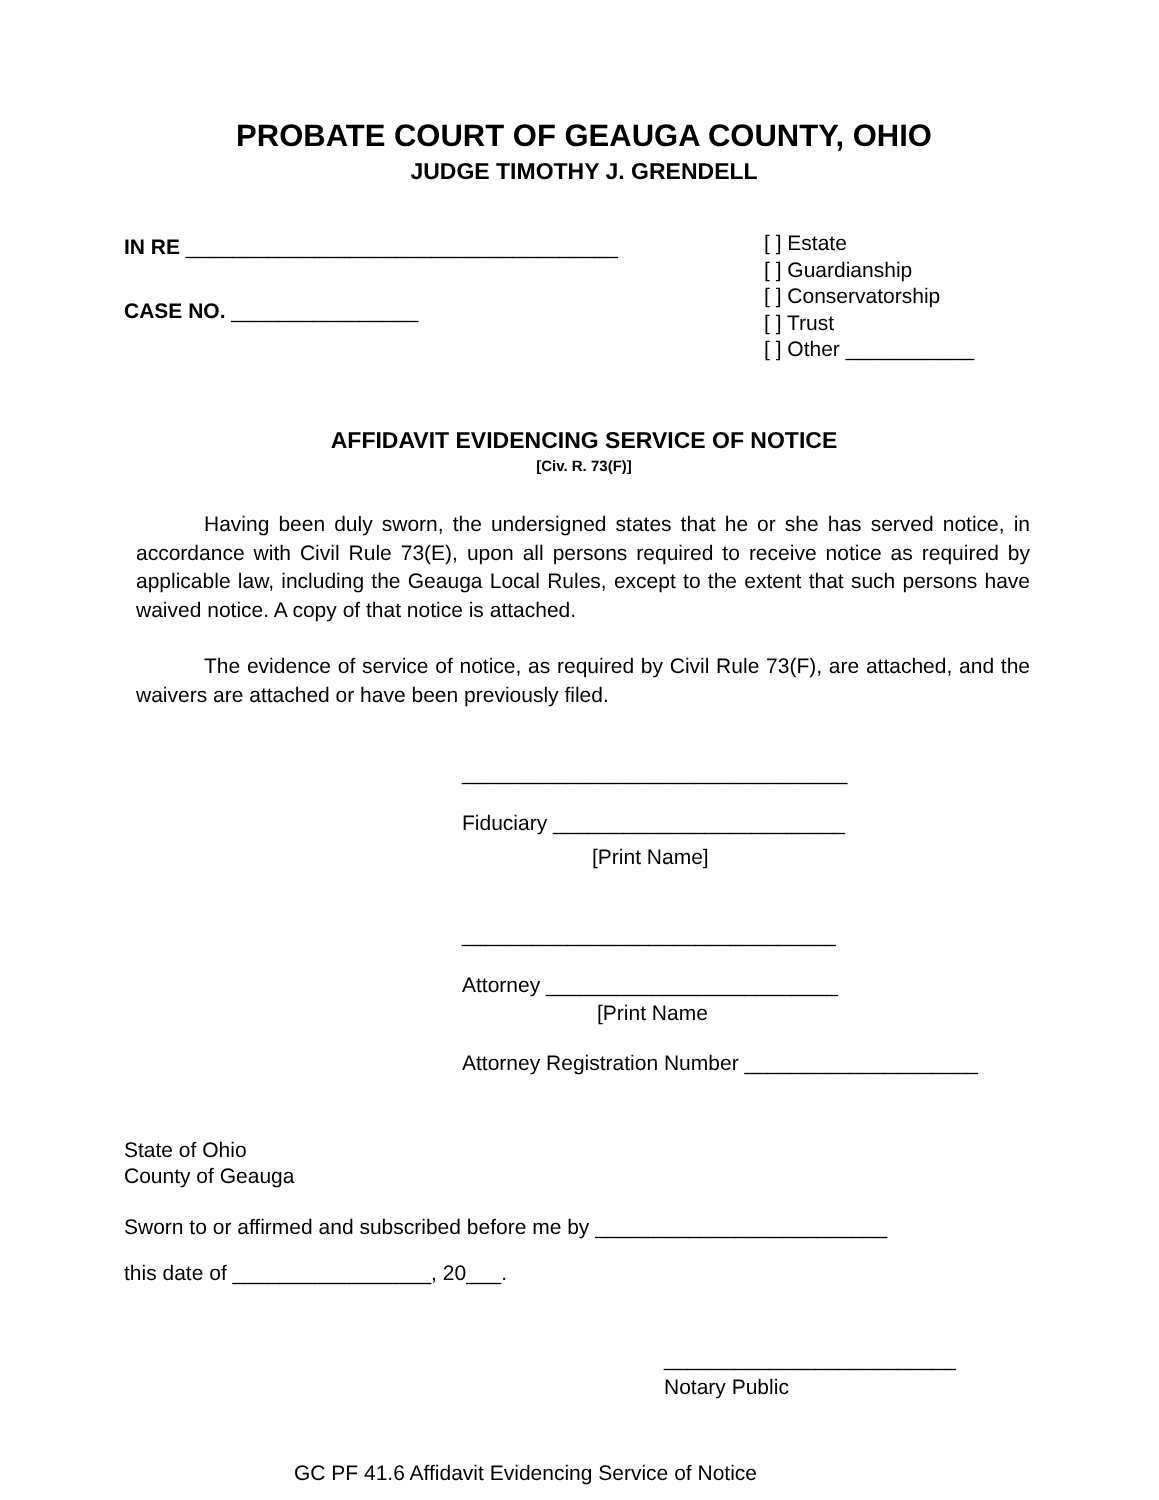PROBATE COURT OF GEAUGA COUNTY, OHIO
JUDGE TIMOTHY J. GRENDELL
IN RE _____________________________________
CASE NO. ________________
[ ] Estate
[ ] Guardianship
[ ] Conservatorship
[ ] Trust
[ ] Other ___________
AFFIDAVIT EVIDENCING SERVICE OF NOTICE
[Civ. R. 73(F)]
Having been duly sworn, the undersigned states that he or she has served notice, in accordance with Civil Rule 73(E), upon all persons required to receive notice as required by applicable law, including the Geauga Local Rules, except to the extent that such persons have waived notice. A copy of that notice is attached.
The evidence of service of notice, as required by Civil Rule 73(F), are attached, and the waivers are attached or have been previously filed.
_________________________________
Fiduciary _________________________
[Print Name]
________________________________
Attorney _________________________
[Print Name
Attorney Registration Number ____________________
State of Ohio
County of Geauga
Sworn to or affirmed and subscribed before me by _________________________
this date of _________________, 20___.
_________________________
Notary Public
GC PF 41.6 Affidavit Evidencing Service of Notice